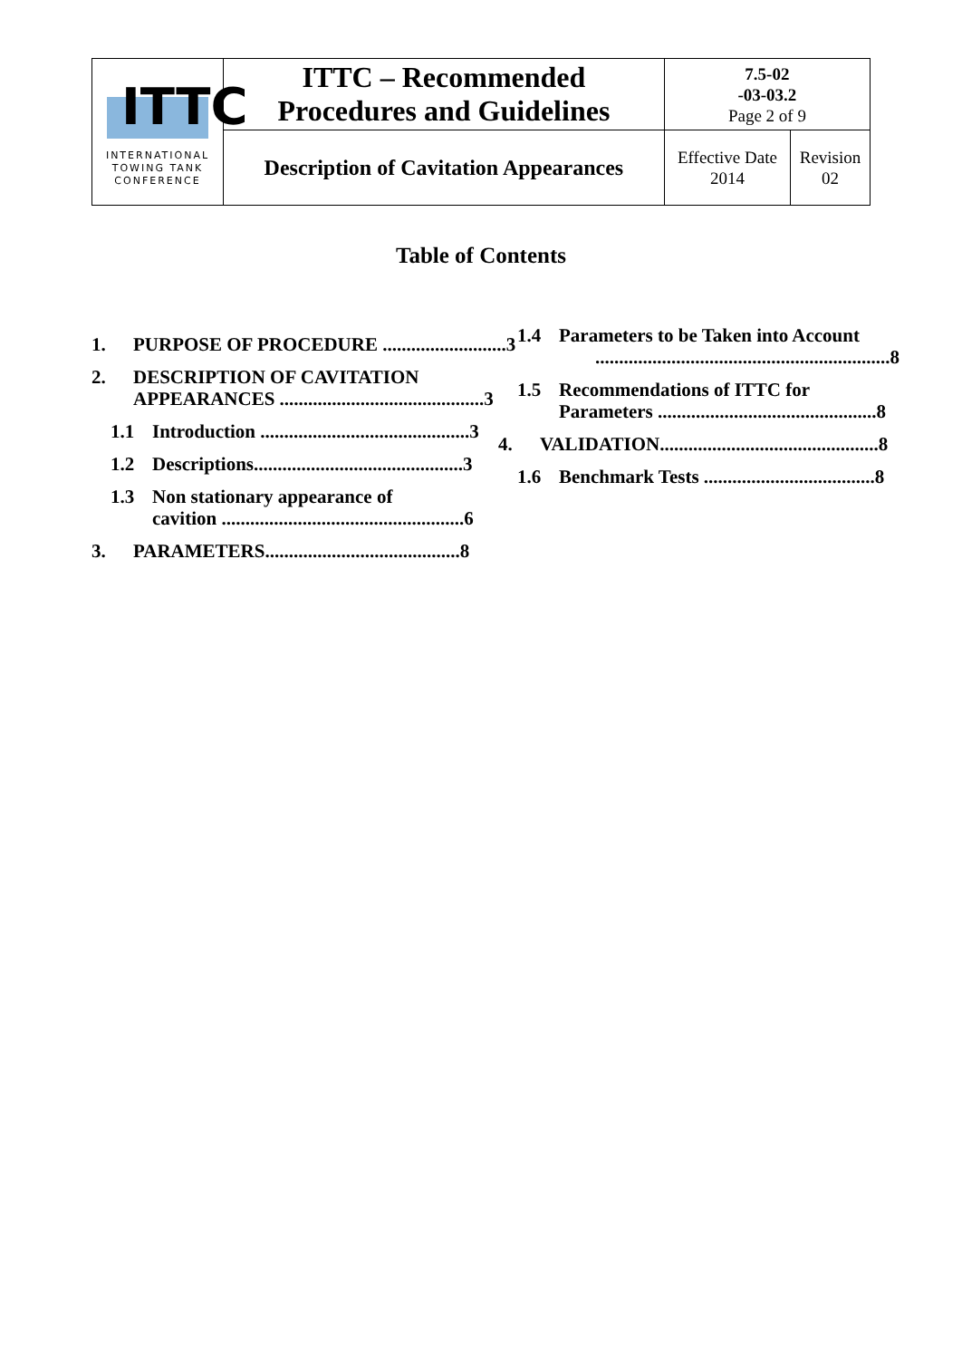| ITTC INTERNATIONAL TOWING TANK CONFERENCE | ITTC – Recommended Procedures and Guidelines | 7.5-02 -03-03.2 Page 2 of 9 | |
| | Description of Cavitation Appearances | Effective Date 2014 | Revision 02 |
Table of Contents
1. PURPOSE OF PROCEDURE .......................... 3
2. DESCRIPTION OF CAVITATION
APPEARANCES ........................................... 3
1.1 Introduction ............................................ 3
1.2 Descriptions............................................ 3
1.3 Non stationary appearance of
cavition ................................................... 6
3. PARAMETERS......................................... 8
1.4 Parameters to be Taken into Account
.............................................................. 8
1.5 Recommendations of ITTC for
Parameters .............................................. 8
4. VALIDATION.............................................. 8
1.6 Benchmark Tests .................................... 8